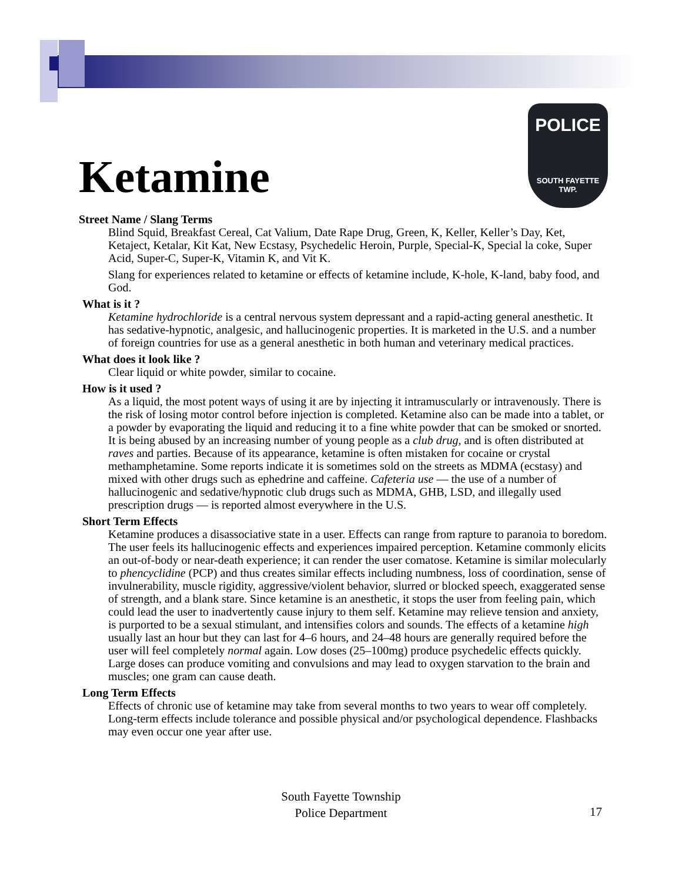POLICE
SOUTH FAYETTE
TWP.
Ketamine
Street Name / Slang Terms
Blind Squid, Breakfast Cereal, Cat Valium, Date Rape Drug, Green, K, Keller, Keller’s Day, Ket, Ketaject, Ketalar, Kit Kat, New Ecstasy, Psychedelic Heroin, Purple, Special-K, Special la coke, Super Acid, Super-C, Super-K, Vitamin K, and Vit K.
Slang for experiences related to ketamine or effects of ketamine include, K-hole, K-land, baby food, and God.
What is it ?
Ketamine hydrochloride is a central nervous system depressant and a rapid-acting general anesthetic. It has sedative-hypnotic, analgesic, and hallucinogenic properties. It is marketed in the U.S. and a number of foreign countries for use as a general anesthetic in both human and veterinary medical practices.
What does it look like ?
Clear liquid or white powder, similar to cocaine.
How is it used ?
As a liquid, the most potent ways of using it are by injecting it intramuscularly or intravenously. There is the risk of losing motor control before injection is completed. Ketamine also can be made into a tablet, or a powder by evaporating the liquid and reducing it to a fine white powder that can be smoked or snorted. It is being abused by an increasing number of young people as a club drug, and is often distributed at raves and parties. Because of its appearance, ketamine is often mistaken for cocaine or crystal methamphetamine. Some reports indicate it is sometimes sold on the streets as MDMA (ecstasy) and mixed with other drugs such as ephedrine and caffeine. Cafeteria use — the use of a number of hallucinogenic and sedative/hypnotic club drugs such as MDMA, GHB, LSD, and illegally used prescription drugs — is reported almost everywhere in the U.S.
Short Term Effects
Ketamine produces a disassociative state in a user. Effects can range from rapture to paranoia to boredom. The user feels its hallucinogenic effects and experiences impaired perception. Ketamine commonly elicits an out-of-body or near-death experience; it can render the user comatose. Ketamine is similar molecularly to phencyclidine (PCP) and thus creates similar effects including numbness, loss of coordination, sense of invulnerability, muscle rigidity, aggressive/violent behavior, slurred or blocked speech, exaggerated sense of strength, and a blank stare. Since ketamine is an anesthetic, it stops the user from feeling pain, which could lead the user to inadvertently cause injury to them self. Ketamine may relieve tension and anxiety, is purported to be a sexual stimulant, and intensifies colors and sounds. The effects of a ketamine high usually last an hour but they can last for 4–6 hours, and 24–48 hours are generally required before the user will feel completely normal again. Low doses (25–100mg) produce psychedelic effects quickly. Large doses can produce vomiting and convulsions and may lead to oxygen starvation to the brain and muscles; one gram can cause death.
Long Term Effects
Effects of chronic use of ketamine may take from several months to two years to wear off completely. Long-term effects include tolerance and possible physical and/or psychological dependence. Flashbacks may even occur one year after use.
South Fayette Township
Police Department
17